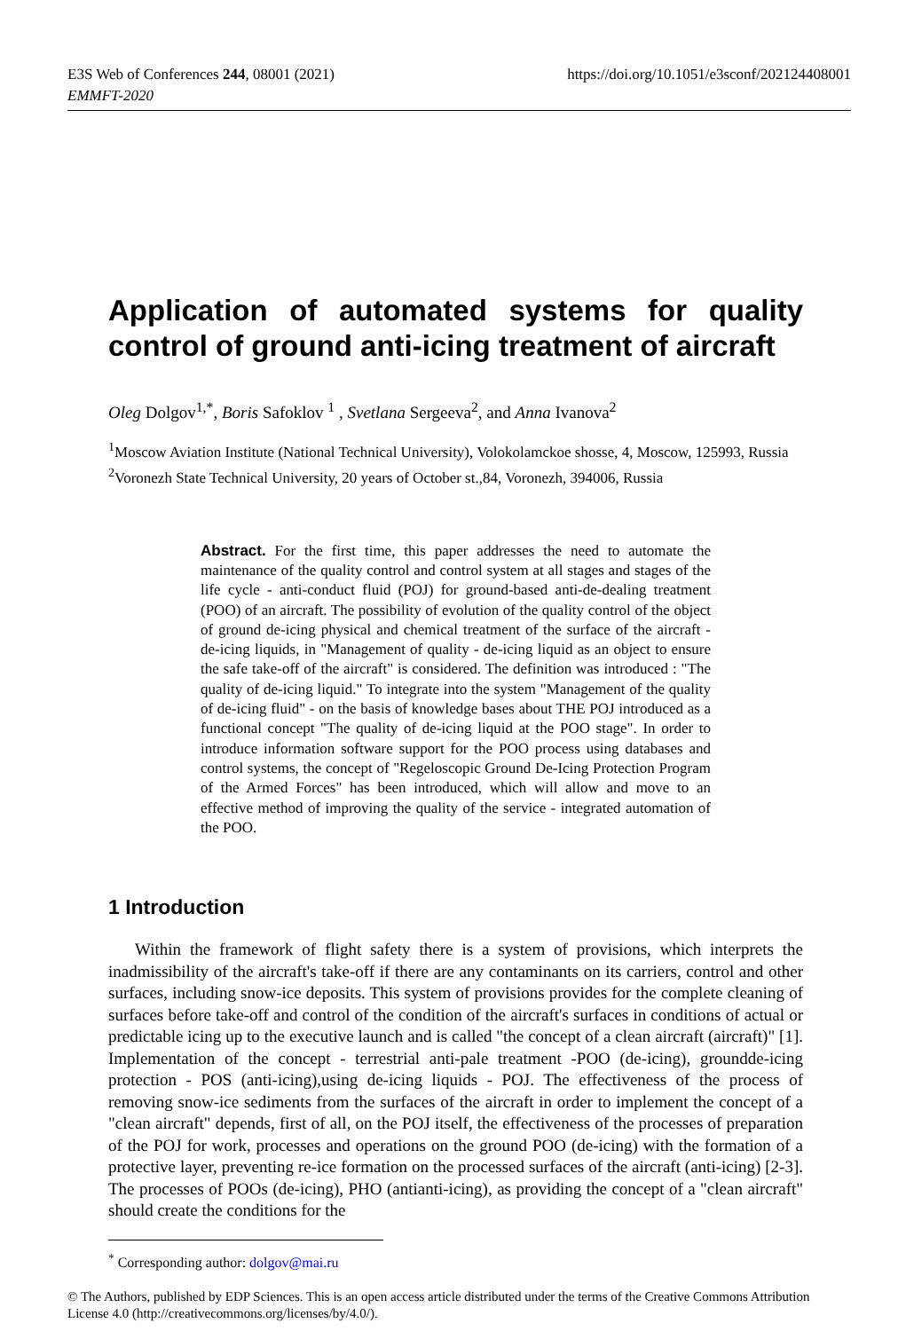E3S Web of Conferences 244, 08001 (2021)
EMMFT-2020
https://doi.org/10.1051/e3sconf/202124408001
Application of automated systems for quality
control of ground anti-icing treatment of aircraft
Oleg Dolgov<sup>1,*</sup>, Boris Safoklov <sup>1</sup> , Svetlana Sergeeva<sup>2</sup>, and Anna Ivanova<sup>2</sup>
<sup>1</sup> Moscow Aviation Institute (National Technical University), Volokolamckoe shosse, 4, Moscow, 125993, Russia
<sup>2</sup> Voronezh State Technical University, 20 years of October st.,84, Voronezh, 394006, Russia
Abstract. For the first time, this paper addresses the need to automate the maintenance of the quality control and control system at all stages and stages of the life cycle - anti-conduct fluid (POJ) for ground-based anti-de-dealing treatment (POO) of an aircraft. The possibility of evolution of the quality control of the object of ground de-icing physical and chemical treatment of the surface of the aircraft - de-icing liquids, in "Management of quality - de-icing liquid as an object to ensure the safe take-off of the aircraft" is considered. The definition was introduced : "The quality of de-icing liquid." To integrate into the system "Management of the quality of de-icing fluid" - on the basis of knowledge bases about THE POJ introduced as a functional concept "The quality of de-icing liquid at the POO stage". In order to introduce information software support for the POO process using databases and control systems, the concept of "Regeloscopic Ground De-Icing Protection Program of the Armed Forces" has been introduced, which will allow and move to an effective method of improving the quality of the service - integrated automation of the POO.
1 Introduction
Within the framework of flight safety there is a system of provisions, which interprets the inadmissibility of the aircraft's take-off if there are any contaminants on its carriers, control and other surfaces, including snow-ice deposits. This system of provisions provides for the complete cleaning of surfaces before take-off and control of the condition of the aircraft's surfaces in conditions of actual or predictable icing up to the executive launch and is called "the concept of a clean aircraft (aircraft)" [1]. Implementation of the concept - terrestrial anti-pale treatment -POO (de-icing), groundde-icing protection - POS (anti-icing),using de-icing liquids - POJ. The effectiveness of the process of removing snow-ice sediments from the surfaces of the aircraft in order to implement the concept of a "clean aircraft" depends, first of all, on the POJ itself, the effectiveness of the processes of preparation of the POJ for work, processes and operations on the ground POO (de-icing) with the formation of a protective layer, preventing re-ice formation on the processed surfaces of the aircraft (anti-icing) [2-3]. The processes of POOs (de-icing), PHO (antianti-icing), as providing the concept of a "clean aircraft" should create the conditions for the
<sup>*</sup> Corresponding author: dolgov@mai.ru
© The Authors, published by EDP Sciences. This is an open access article distributed under the terms of the Creative Commons Attribution License 4.0 (http://creativecommons.org/licenses/by/4.0/).